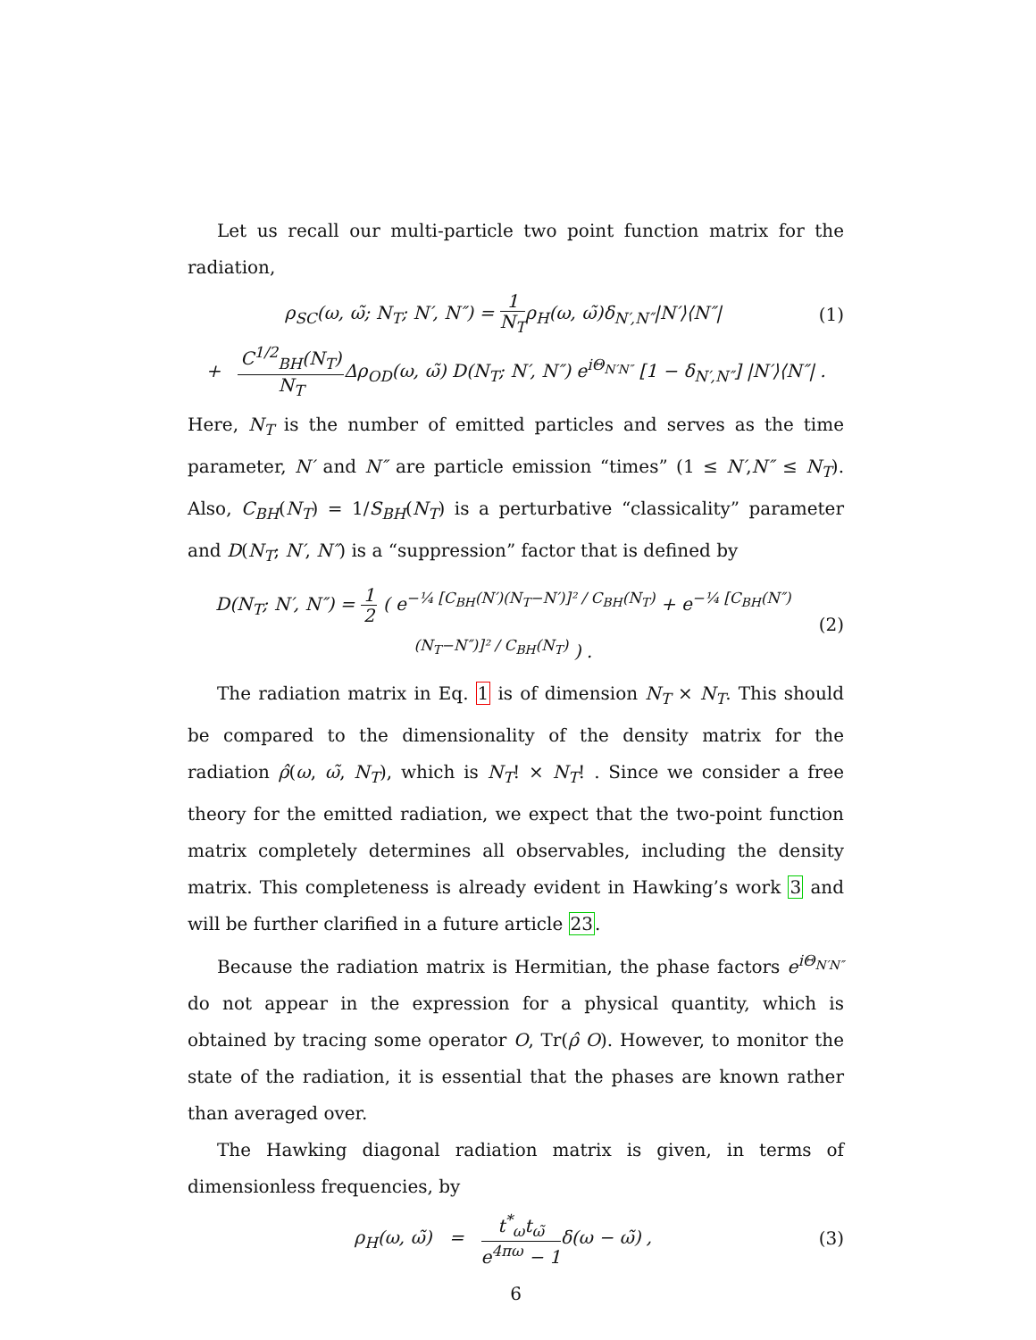Let us recall our multi-particle two point function matrix for the radiation,
ρ<sub>SC</sub>(ω, ω̃; N<sub>T</sub>; N′, N″) = 1 N<sub>T</sub>ρ<sub>H</sub>(ω, ω̃)δ<sub>N′,N″</sub>|N′⟩⟨N″|
(1)
+ C<sup>1/2</sup><sub>BH</sub>(N<sub>T</sub>) N<sub>T</sub>Δρ<sub>OD</sub>(ω, ω̃) D(N<sub>T</sub>; N′, N″) e<sup>iΘ<sub>N′N″</sub></sup> [1 − δ<sub>N′,N″</sub>] |N′⟩⟨N″| .
Here, N<sub>T</sub> is the number of emitted particles and serves as the time parameter, N′ and N″ are particle emission “times” (1 ≤ N′,N″ ≤ N<sub>T</sub>). Also, C<sub>BH</sub>(N<sub>T</sub>) = 1/S<sub>BH</sub>(N<sub>T</sub>) is a perturbative “classicality” parameter and D(N<sub>T</sub>; N′, N″) is a “suppression” factor that is defined by
D(N<sub>T</sub>; N′, N″) = 1 2 ( e<sup>−¼ [C<sub>BH</sub>(N′)(N<sub>T</sub>−N′)]² / C<sub>BH</sub>(N<sub>T</sub>)</sup> + e<sup>−¼ [C<sub>BH</sub>(N″)(N<sub>T</sub>−N″)]² / C<sub>BH</sub>(N<sub>T</sub>)</sup> ) .
(2)
The radiation matrix in Eq. 1 is of dimension N<sub>T</sub> × N<sub>T</sub>. This should be compared to the dimensionality of the density matrix for the radiation ρ̂(ω, ω̃, N<sub>T</sub>), which is N<sub>T</sub>! × N<sub>T</sub>! . Since we consider a free theory for the emitted radiation, we expect that the two-point function matrix completely determines all observables, including the density matrix. This completeness is already evident in Hawking’s work 3 and will be further clarified in a future article 23.
Because the radiation matrix is Hermitian, the phase factors e<sup>iΘ<sub>N′N″</sub></sup> do not appear in the expression for a physical quantity, which is obtained by tracing some operator O, Tr(ρ̂ O). However, to monitor the state of the radiation, it is essential that the phases are known rather than averaged over.
The Hawking diagonal radiation matrix is given, in terms of dimensionless frequencies, by
ρ<sub>H</sub>(ω, ω̃) = t<sup>*</sup><sub>ω</sub>t<sub>ω̃</sub> e<sup>4πω</sup> − 1δ(ω − ω̃) ,
(3)
6